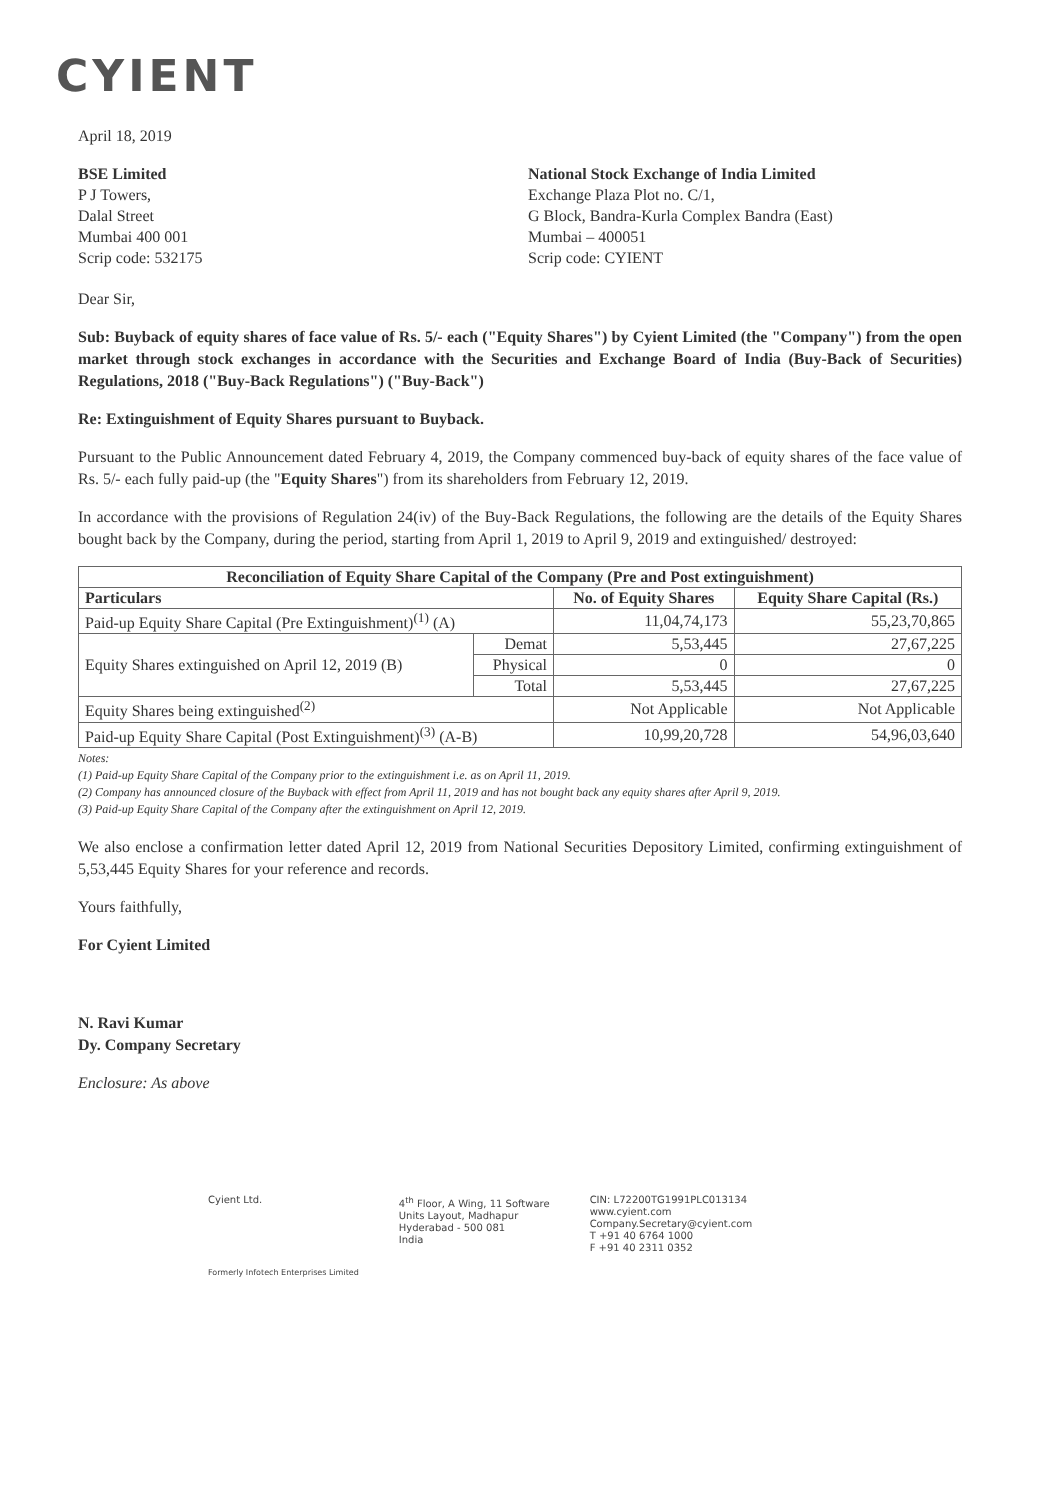CYIENT
April 18, 2019
BSE Limited
P J Towers,
Dalal Street
Mumbai 400 001
Scrip code: 532175
National Stock Exchange of India Limited
Exchange Plaza Plot no. C/1,
G Block, Bandra-Kurla Complex Bandra (East)
Mumbai – 400051
Scrip code: CYIENT
Dear Sir,
Sub: Buyback of equity shares of face value of Rs. 5/- each ("Equity Shares") by Cyient Limited (the "Company") from the open market through stock exchanges in accordance with the Securities and Exchange Board of India (Buy-Back of Securities) Regulations, 2018 ("Buy-Back Regulations") ("Buy-Back")
Re: Extinguishment of Equity Shares pursuant to Buyback.
Pursuant to the Public Announcement dated February 4, 2019, the Company commenced buy-back of equity shares of the face value of Rs. 5/- each fully paid-up (the "Equity Shares") from its shareholders from February 12, 2019.
In accordance with the provisions of Regulation 24(iv) of the Buy-Back Regulations, the following are the details of the Equity Shares bought back by the Company, during the period, starting from April 1, 2019 to April 9, 2019 and extinguished/ destroyed:
| Reconciliation of Equity Share Capital of the Company (Pre and Post extinguishment) | | | |
| --- | --- | --- | --- |
| Particulars | | No. of Equity Shares | Equity Share Capital (Rs.) |
| Paid-up Equity Share Capital (Pre Extinguishment)<sup>(1)</sup> (A) | | 11,04,74,173 | 55,23,70,865 |
| Equity Shares extinguished on April 12, 2019 (B) | Demat | 5,53,445 | 27,67,225 |
| | Physical | 0 | 0 |
| | Total | 5,53,445 | 27,67,225 |
| Equity Shares being extinguished<sup>(2)</sup> | | Not Applicable | Not Applicable |
| Paid-up Equity Share Capital (Post Extinguishment)<sup>(3)</sup> (A-B) | | 10,99,20,728 | 54,96,03,640 |
Notes:
(1) Paid-up Equity Share Capital of the Company prior to the extinguishment i.e. as on April 11, 2019.
(2) Company has announced closure of the Buyback with effect from April 11, 2019 and has not bought back any equity shares after April 9, 2019.
(3) Paid-up Equity Share Capital of the Company after the extinguishment on April 12, 2019.
We also enclose a confirmation letter dated April 12, 2019 from National Securities Depository Limited, confirming extinguishment of 5,53,445 Equity Shares for your reference and records.
Yours faithfully,
For Cyient Limited
N. Ravi Kumar
Dy. Company Secretary
Enclosure: As above
Cyient Ltd.
Formerly Infotech Enterprises Limited
4<sup>th</sup> Floor, A Wing, 11 Software
Units Layout, Madhapur
Hyderabad - 500 081
India
CIN: L72200TG1991PLC013134
www.cyient.com
Company.Secretary@cyient.com
T +91 40 6764 1000
F +91 40 2311 0352